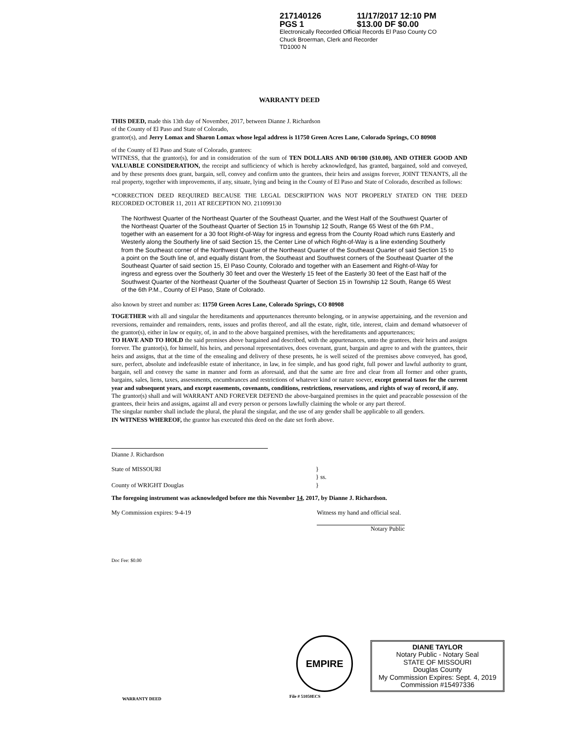217140126 11/17/2017 12:10 PM
PGS 1 $13.00 DF $0.00
Electronically Recorded Official Records El Paso County CO
Chuck Broerman, Clerk and Recorder
TD1000 N
WARRANTY DEED
THIS DEED, made this 13th day of November, 2017, between Dianne J. Richardson
of the County of El Paso and State of Colorado,
grantor(s), and Jerry Lomax and Sharon Lomax whose legal address is 11750 Green Acres Lane, Colorado Springs, CO 80908
of the County of El Paso and State of Colorado, grantees:
WITNESS, that the grantor(s), for and in consideration of the sum of TEN DOLLARS AND 00/100 ($10.00), AND OTHER GOOD AND VALUABLE CONSIDERATION, the receipt and sufficiency of which is hereby acknowledged, has granted, bargained, sold and conveyed, and by these presents does grant, bargain, sell, convey and confirm unto the grantees, their heirs and assigns forever, JOINT TENANTS, all the real property, together with improvements, if any, situate, lying and being in the County of El Paso and State of Colorado, described as follows:
*CORRECTION DEED REQUIRED BECAUSE THE LEGAL DESCRIPTION WAS NOT PROPERLY STATED ON THE DEED RECORDED OCTOBER 11, 2011 AT RECEPTION NO. 211099130
The Northwest Quarter of the Northeast Quarter of the Southeast Quarter, and the West Half of the Southwest Quarter of the Northeast Quarter of the Southeast Quarter of Section 15 in Township 12 South, Range 65 West of the 6th P.M., together with an easement for a 30 foot Right-of-Way for ingress and egress from the County Road which runs Easterly and Westerly along the Southerly line of said Section 15, the Center Line of which Right-of-Way is a line extending Southerly from the Southeast corner of the Northwest Quarter of the Northeast Quarter of the Southeast Quarter of said Section 15 to a point on the South line of, and equally distant from, the Southeast and Southwest corners of the Southeast Quarter of the Southeast Quarter of said section 15, El Paso County, Colorado and together with an Easement and Right-of-Way for ingress and egress over the Southerly 30 feet and over the Westerly 15 feet of the Easterly 30 feet of the East half of the Southwest Quarter of the Northeast Quarter of the Southeast Quarter of Section 15 in Township 12 South, Range 65 West of the 6th P.M., County of El Paso, State of Colorado.
also known by street and number as: 11750 Green Acres Lane, Colorado Springs, CO 80908
TOGETHER with all and singular the hereditaments and appurtenances thereunto belonging, or in anywise appertaining, and the reversion and reversions, remainder and remainders, rents, issues and profits thereof, and all the estate, right, title, interest, claim and demand whatsoever of the grantor(s), either in law or equity, of, in and to the above bargained premises, with the hereditaments and appurtenances;
TO HAVE AND TO HOLD the said premises above bargained and described, with the appurtenances, unto the grantees, their heirs and assigns forever. The grantor(s), for himself, his heirs, and personal representatives, does covenant, grant, bargain and agree to and with the grantees, their heirs and assigns, that at the time of the ensealing and delivery of these presents, he is well seized of the premises above conveyed, has good, sure, perfect, absolute and indefeasible estate of inheritance, in law, in fee simple, and has good right, full power and lawful authority to grant, bargain, sell and convey the same in manner and form as aforesaid, and that the same are free and clear from all former and other grants, bargains, sales, liens, taxes, assessments, encumbrances and restrictions of whatever kind or nature soever, except general taxes for the current year and subsequent years, and except easements, covenants, conditions, restrictions, reservations, and rights of way of record, if any.
The grantor(s) shall and will WARRANT AND FOREVER DEFEND the above-bargained premises in the quiet and peaceable possession of the grantees, their heirs and assigns, against all and every person or persons lawfully claiming the whole or any part thereof.
The singular number shall include the plural, the plural the singular, and the use of any gender shall be applicable to all genders.
IN WITNESS WHEREOF, the grantor has executed this deed on the date set forth above.
Dianne J. Richardson
State of MISSOURI
County of WRIGHT Douglas
}
} ss.
}
The foregoing instrument was acknowledged before me this November 14, 2017, by Dianne J. Richardson.
My Commission expires: 9-4-19 Witness my hand and official seal.
Notary Public
Doc Fee: $0.00
DIANE TAYLOR
Notary Public - Notary Seal
STATE OF MISSOURI
Douglas County
My Commission Expires: Sept. 4, 2019
Commission #15497336
EMPIRE
File # 51050ECS
WARRANTY DEED